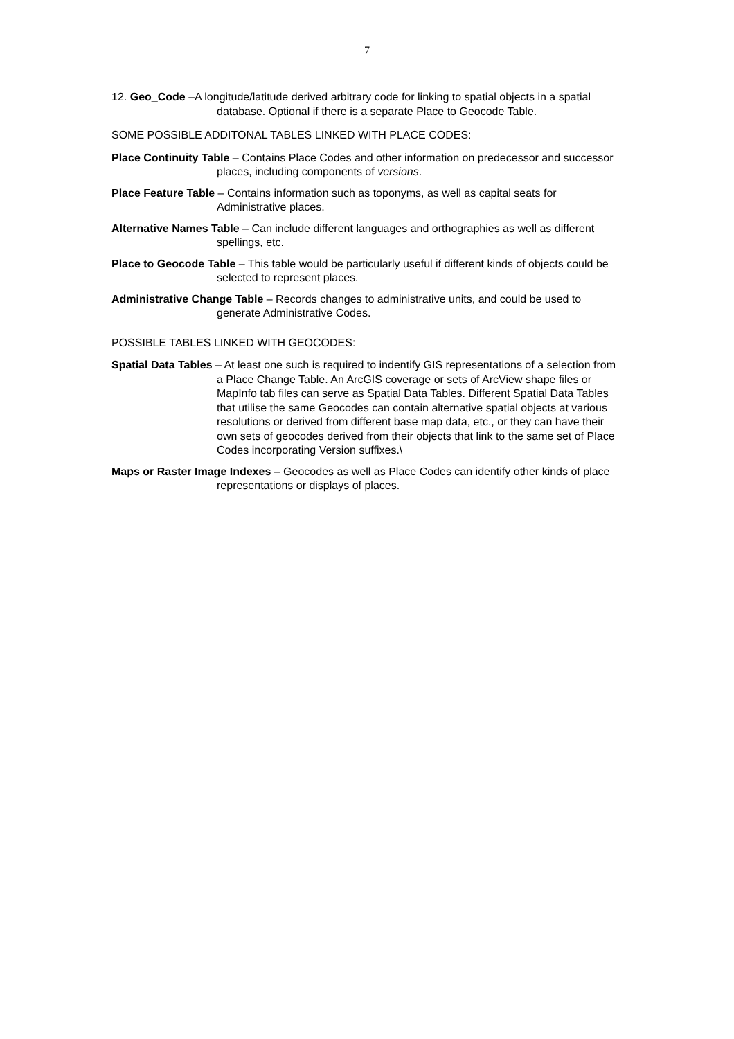7
12. Geo_Code –A longitude/latitude derived arbitrary code for linking to spatial objects in a spatial database. Optional if there is a separate Place to Geocode Table.
SOME POSSIBLE ADDITONAL TABLES LINKED WITH PLACE CODES:
Place Continuity Table – Contains Place Codes and other information on predecessor and successor places, including components of versions.
Place Feature Table – Contains information such as toponyms, as well as capital seats for Administrative places.
Alternative Names Table – Can include different languages and orthographies as well as different spellings, etc.
Place to Geocode Table – This table would be particularly useful if different kinds of objects could be selected to represent places.
Administrative Change Table – Records changes to administrative units, and could be used to generate Administrative Codes.
POSSIBLE TABLES LINKED WITH GEOCODES:
Spatial Data Tables – At least one such is required to indentify GIS representations of a selection from a Place Change Table. An ArcGIS coverage or sets of ArcView shape files or MapInfo tab files can serve as Spatial Data Tables. Different Spatial Data Tables that utilise the same Geocodes can contain alternative spatial objects at various resolutions or derived from different base map data, etc., or they can have their own sets of geocodes derived from their objects that link to the same set of Place Codes incorporating Version suffixes.\
Maps or Raster Image Indexes – Geocodes as well as Place Codes can identify other kinds of place representations or displays of places.